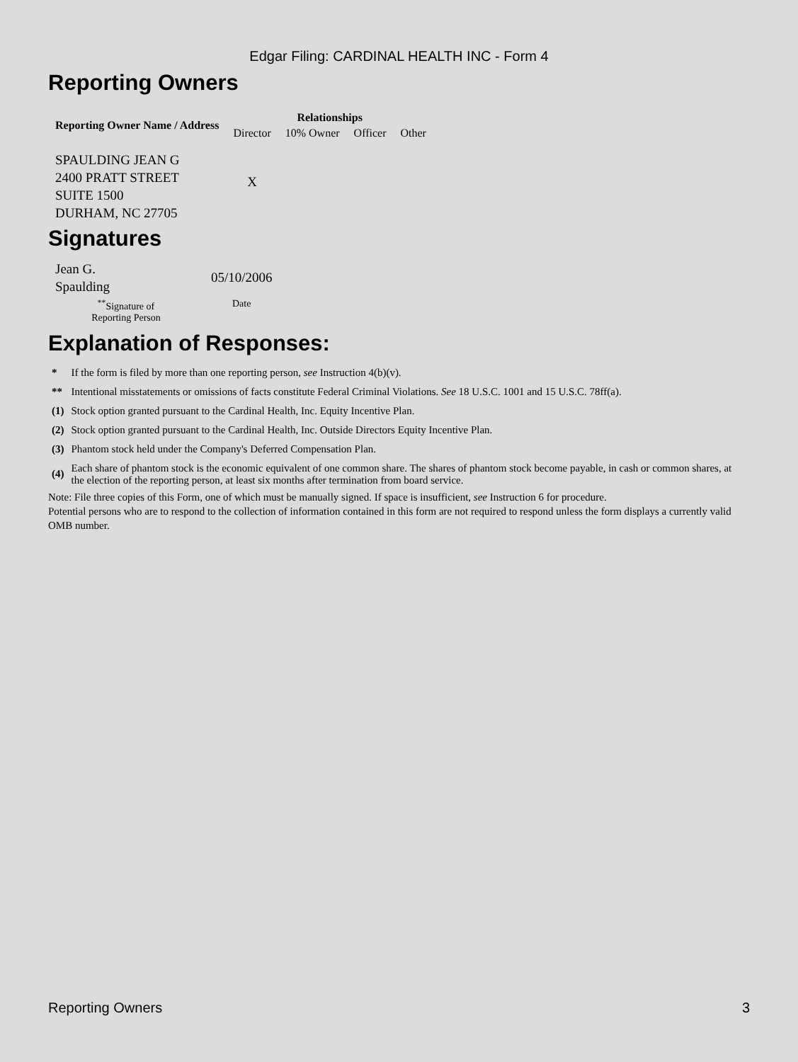Edgar Filing: CARDINAL HEALTH INC - Form 4
Reporting Owners
| Reporting Owner Name / Address | Relationships | | | |
| --- | --- | --- | --- | --- |
| | Director | 10% Owner | Officer | Other |
| SPAULDING JEAN G 2400 PRATT STREET SUITE 1500 DURHAM, NC 27705 | X | | | |
Signatures
| Jean G. Spaulding | 05/10/2006 |
| <sup>**</sup> Signature of Reporting Person | Date |
Explanation of Responses:
| * | If the form is filed by more than one reporting person, see Instruction 4(b)(v). |
| ** | Intentional misstatements or omissions of facts constitute Federal Criminal Violations. See 18 U.S.C. 1001 and 15 U.S.C. 78ff(a). |
| (1) | Stock option granted pursuant to the Cardinal Health, Inc. Equity Incentive Plan. |
| (2) | Stock option granted pursuant to the Cardinal Health, Inc. Outside Directors Equity Incentive Plan. |
| (3) | Phantom stock held under the Company's Deferred Compensation Plan. |
| (4) | Each share of phantom stock is the economic equivalent of one common share. The shares of phantom stock become payable, in cash or common shares, at the election of the reporting person, at least six months after termination from board service. |
Note: File three copies of this Form, one of which must be manually signed. If space is insufficient, see Instruction 6 for procedure.
Potential persons who are to respond to the collection of information contained in this form are not required to respond unless the form displays a currently valid OMB number.
Reporting Owners 3